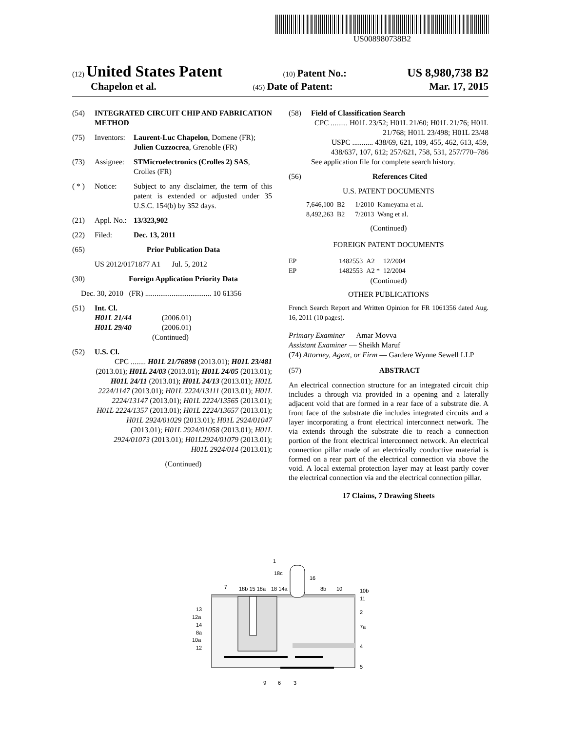US008980738B2
(12) United States Patent (10) Patent No.: US 8,980,738 B2
Chapelon et al. (45) Date of Patent: Mar. 17, 2015
(54) INTEGRATED CIRCUIT CHIP AND FABRICATION METHOD
(75) Inventors: Laurent-Luc Chapelon, Domene (FR); Julien Cuzzocrea, Grenoble (FR)
(73) Assignee: STMicroelectronics (Crolles 2) SAS, Crolles (FR)
( * ) Notice: Subject to any disclaimer, the term of this patent is extended or adjusted under 35 U.S.C. 154(b) by 352 days.
(21) Appl. No.: 13/323,902
(22) Filed: Dec. 13, 2011
(65) Prior Publication Data
US 2012/0171877 A1 Jul. 5, 2012
(30) Foreign Application Priority Data
Dec. 30, 2010 (FR) ................................... 10 61356
(51) Int. Cl.
H01L 21/44 (2006.01)
H01L 29/40 (2006.01)
(Continued)
(52) U.S. Cl.
CPC ........ H01L 21/76898 (2013.01); H01L 23/481 (2013.01); H01L 24/03 (2013.01); H01L 24/05 (2013.01); H01L 24/11 (2013.01); H01L 24/13 (2013.01); H01L 2224/1147 (2013.01); H01L 2224/13111 (2013.01); H01L 2224/13147 (2013.01); H01L 2224/13565 (2013.01); H01L 2224/1357 (2013.01); H01L 2224/13657 (2013.01); H01L 2924/01029 (2013.01); H01L 2924/01047 (2013.01); H01L 2924/01058 (2013.01); H01L 2924/01073 (2013.01); H01L2924/01079 (2013.01); H01L 2924/014 (2013.01);
(Continued)
(58) Field of Classification Search
CPC ......... H01L 23/52; H01L 21/60; H01L 21/76; H01L 21/768; H01L 23/498; H01L 23/48
USPC ........... 438/69, 621, 109, 455, 462, 613, 459, 438/637, 107, 612; 257/621, 758, 531, 257/770–786
See application file for complete search history.
(56) References Cited
U.S. PATENT DOCUMENTS
7,646,100 B2 1/2010 Kameyama et al.
8,492,263 B2 7/2013 Wang et al.
(Continued)
FOREIGN PATENT DOCUMENTS
EP 1482553 A2 12/2004
EP 1482553 A2 * 12/2004
(Continued)
OTHER PUBLICATIONS
French Search Report and Written Opinion for FR 1061356 dated Aug. 16, 2011 (10 pages).
Primary Examiner — Amar Movva
Assistant Examiner — Sheikh Maruf
(74) Attorney, Agent, or Firm — Gardere Wynne Sewell LLP
(57) ABSTRACT
An electrical connection structure for an integrated circuit chip includes a through via provided in a opening and a laterally adjacent void that are formed in a rear face of a substrate die. A front face of the substrate die includes integrated circuits and a layer incorporating a front electrical interconnect network. The via extends through the substrate die to reach a connection portion of the front electrical interconnect network. An electrical connection pillar made of an electrically conductive material is formed on a rear part of the electrical connection via above the void. A local external protection layer may at least partly cover the electrical connection via and the electrical connection pillar.
17 Claims, 7 Drawing Sheets
1
18c
16
7
18b 15 18a
18 14a
8b
10
10b
11
2
7a
4
5
13
12a
14
8a
10a
12
9
6
3